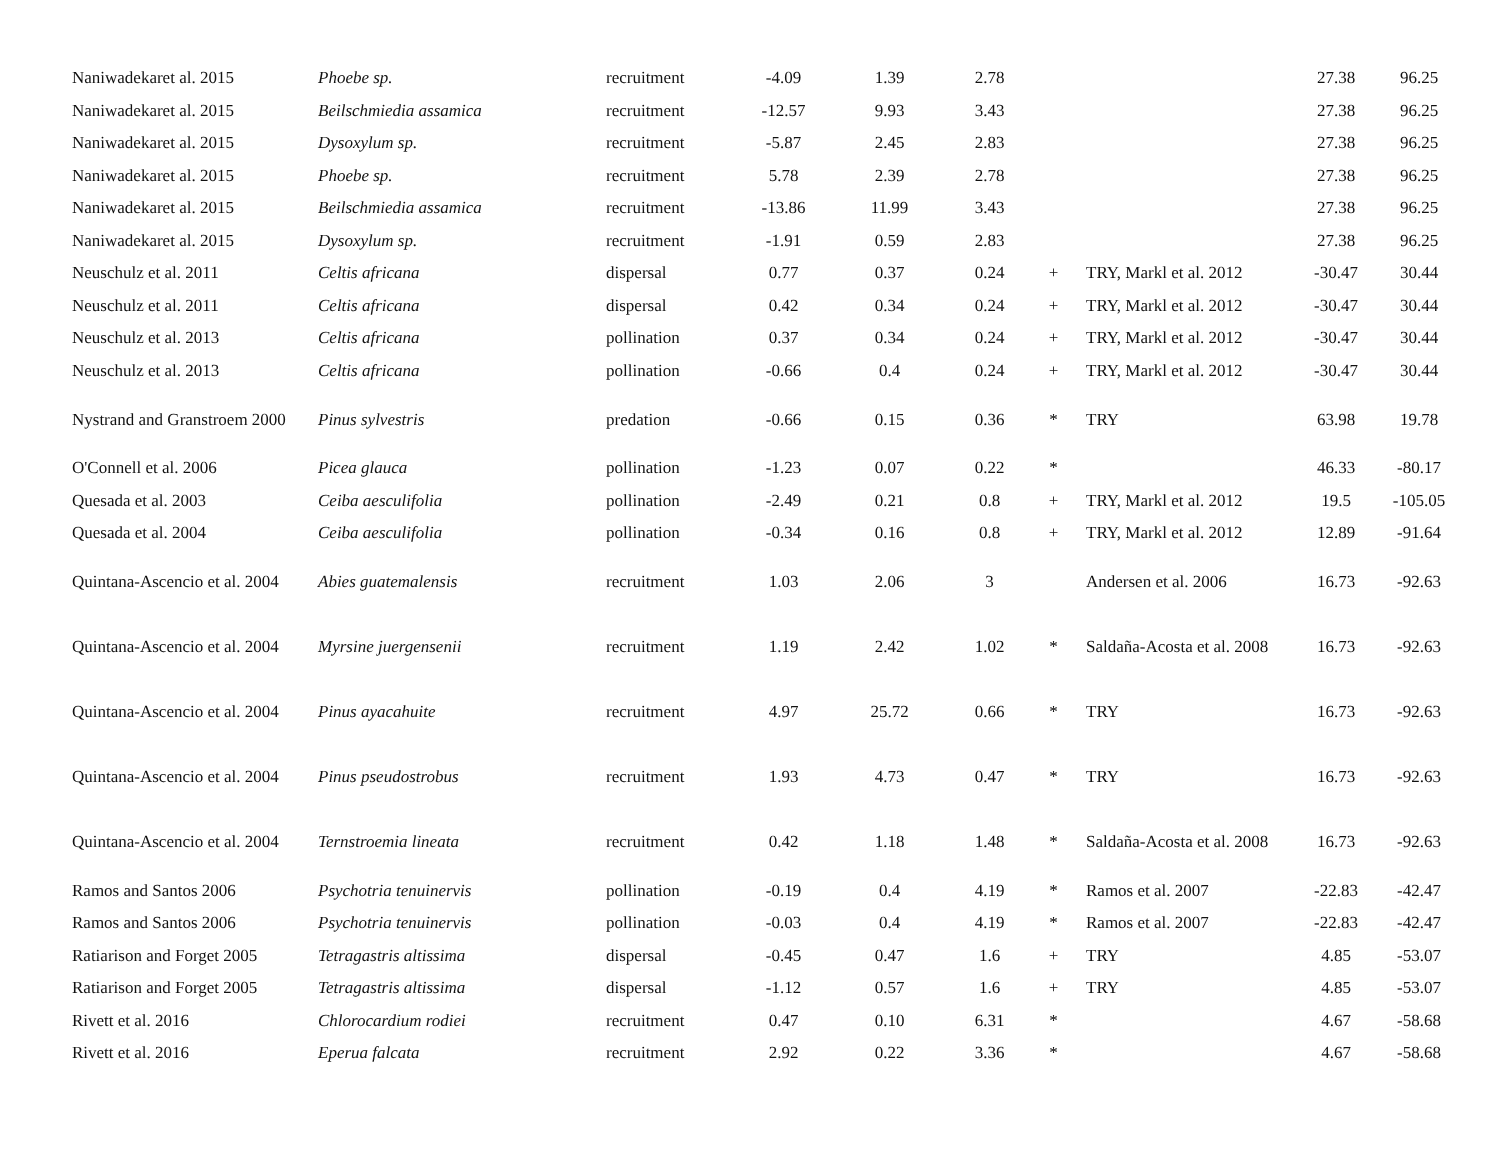| Naniwadekaret al. 2015 | Phoebe sp. | recruitment | -4.09 | 1.39 | 2.78 | | | 27.38 | 96.25 |
| Naniwadekaret al. 2015 | Beilschmiedia assamica | recruitment | -12.57 | 9.93 | 3.43 | | | 27.38 | 96.25 |
| Naniwadekaret al. 2015 | Dysoxylum sp. | recruitment | -5.87 | 2.45 | 2.83 | | | 27.38 | 96.25 |
| Naniwadekaret al. 2015 | Phoebe sp. | recruitment | 5.78 | 2.39 | 2.78 | | | 27.38 | 96.25 |
| Naniwadekaret al. 2015 | Beilschmiedia assamica | recruitment | -13.86 | 11.99 | 3.43 | | | 27.38 | 96.25 |
| Naniwadekaret al. 2015 | Dysoxylum sp. | recruitment | -1.91 | 0.59 | 2.83 | | | 27.38 | 96.25 |
| Neuschulz et al. 2011 | Celtis africana | dispersal | 0.77 | 0.37 | 0.24 | + | TRY, Markl et al. 2012 | -30.47 | 30.44 |
| Neuschulz et al. 2011 | Celtis africana | dispersal | 0.42 | 0.34 | 0.24 | + | TRY, Markl et al. 2012 | -30.47 | 30.44 |
| Neuschulz et al. 2013 | Celtis africana | pollination | 0.37 | 0.34 | 0.24 | + | TRY, Markl et al. 2012 | -30.47 | 30.44 |
| Neuschulz et al. 2013 | Celtis africana | pollination | -0.66 | 0.4 | 0.24 | + | TRY, Markl et al. 2012 | -30.47 | 30.44 |
| Nystrand and Granstroem 2000 | Pinus sylvestris | predation | -0.66 | 0.15 | 0.36 | * | TRY | 63.98 | 19.78 |
| O'Connell et al. 2006 | Picea glauca | pollination | -1.23 | 0.07 | 0.22 | * | | 46.33 | -80.17 |
| Quesada et al. 2003 | Ceiba aesculifolia | pollination | -2.49 | 0.21 | 0.8 | + | TRY, Markl et al. 2012 | 19.5 | -105.05 |
| Quesada et al. 2004 | Ceiba aesculifolia | pollination | -0.34 | 0.16 | 0.8 | + | TRY, Markl et al. 2012 | 12.89 | -91.64 |
| Quintana-Ascencio et al. 2004 | Abies guatemalensis | recruitment | 1.03 | 2.06 | 3 | | Andersen et al. 2006 | 16.73 | -92.63 |
| Quintana-Ascencio et al. 2004 | Myrsine juergensenii | recruitment | 1.19 | 2.42 | 1.02 | * | Saldaña-Acosta et al. 2008 | 16.73 | -92.63 |
| Quintana-Ascencio et al. 2004 | Pinus ayacahuite | recruitment | 4.97 | 25.72 | 0.66 | * | TRY | 16.73 | -92.63 |
| Quintana-Ascencio et al. 2004 | Pinus pseudostrobus | recruitment | 1.93 | 4.73 | 0.47 | * | TRY | 16.73 | -92.63 |
| Quintana-Ascencio et al. 2004 | Ternstroemia lineata | recruitment | 0.42 | 1.18 | 1.48 | * | Saldaña-Acosta et al. 2008 | 16.73 | -92.63 |
| Ramos and Santos 2006 | Psychotria tenuinervis | pollination | -0.19 | 0.4 | 4.19 | * | Ramos et al. 2007 | -22.83 | -42.47 |
| Ramos and Santos 2006 | Psychotria tenuinervis | pollination | -0.03 | 0.4 | 4.19 | * | Ramos et al. 2007 | -22.83 | -42.47 |
| Ratiarison and Forget 2005 | Tetragastris altissima | dispersal | -0.45 | 0.47 | 1.6 | + | TRY | 4.85 | -53.07 |
| Ratiarison and Forget 2005 | Tetragastris altissima | dispersal | -1.12 | 0.57 | 1.6 | + | TRY | 4.85 | -53.07 |
| Rivett et al. 2016 | Chlorocardium rodiei | recruitment | 0.47 | 0.10 | 6.31 | * | | 4.67 | -58.68 |
| Rivett et al. 2016 | Eperua falcata | recruitment | 2.92 | 0.22 | 3.36 | * | | 4.67 | -58.68 |